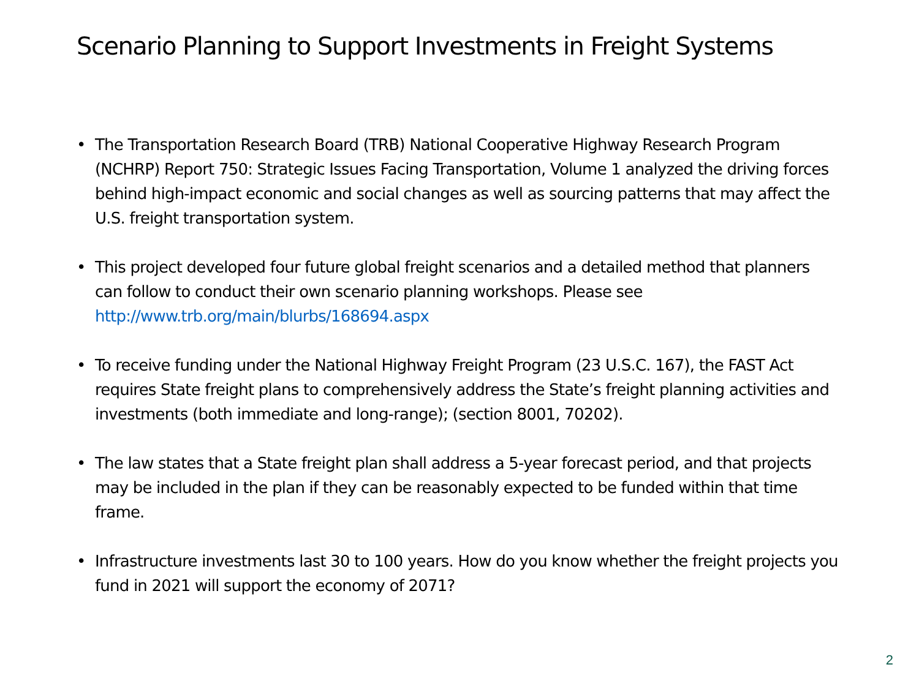Scenario Planning to Support Investments in Freight Systems
• The Transportation Research Board (TRB) National Cooperative Highway Research Program (NCHRP) Report 750: Strategic Issues Facing Transportation, Volume 1 analyzed the driving forces behind high-impact economic and social changes as well as sourcing patterns that may affect the U.S. freight transportation system.
• This project developed four future global freight scenarios and a detailed method that planners can follow to conduct their own scenario planning workshops. Please see http://www.trb.org/main/blurbs/168694.aspx
• To receive funding under the National Highway Freight Program (23 U.S.C. 167), the FAST Act requires State freight plans to comprehensively address the State’s freight planning activities and investments (both immediate and long-range); (section 8001, 70202).
• The law states that a State freight plan shall address a 5-year forecast period, and that projects may be included in the plan if they can be reasonably expected to be funded within that time frame.
• Infrastructure investments last 30 to 100 years. How do you know whether the freight projects you fund in 2021 will support the economy of 2071?
2